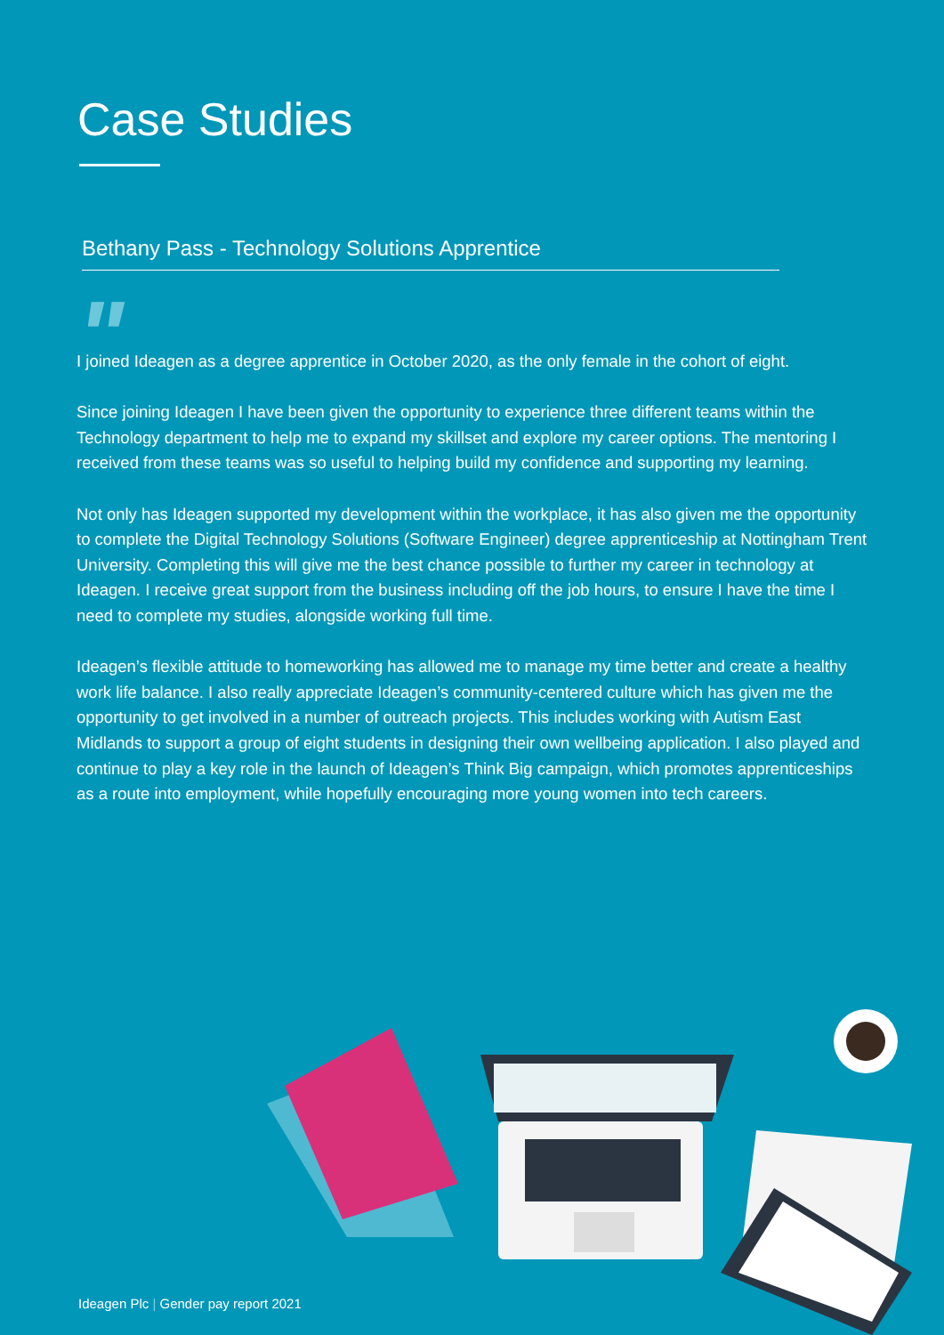Case Studies
Bethany Pass - Technology Solutions Apprentice
"
I joined Ideagen as a degree apprentice in October 2020, as the only female in the cohort of eight.
Since joining Ideagen I have been given the opportunity to experience three different teams within the Technology department to help me to expand my skillset and explore my career options. The mentoring I received from these teams was so useful to helping build my confidence and supporting my learning.
Not only has Ideagen supported my development within the workplace, it has also given me the opportunity to complete the Digital Technology Solutions (Software Engineer) degree apprenticeship at Nottingham Trent University. Completing this will give me the best chance possible to further my career in technology at Ideagen. I receive great support from the business including off the job hours, to ensure I have the time I need to complete my studies, alongside working full time.
Ideagen’s flexible attitude to homeworking has allowed me to manage my time better and create a healthy work life balance. I also really appreciate Ideagen’s community-centered culture which has given me the opportunity to get involved in a number of outreach projects. This includes working with Autism East Midlands to support a group of eight students in designing their own wellbeing application. I also played and continue to play a key role in the launch of Ideagen’s Think Big campaign, which promotes apprenticeships as a route into employment, while hopefully encouraging more young women into tech careers.
Ideagen Plc | Gender pay report 2021